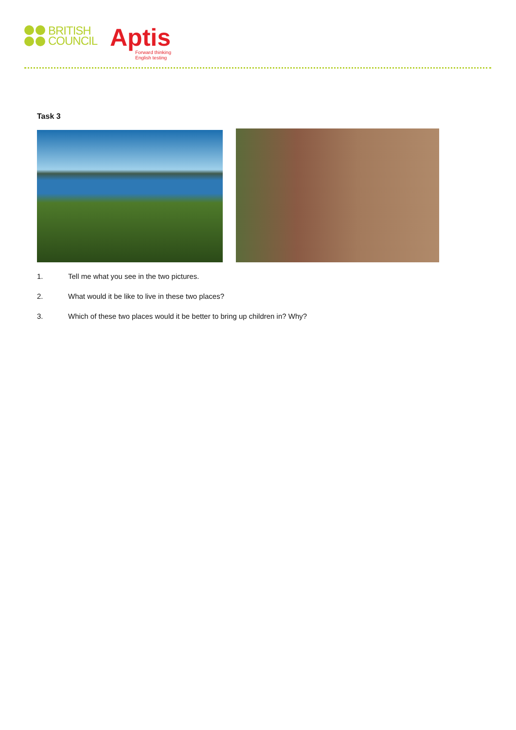BRITISH
COUNCIL
Aptis
Forward thinking
English testing
Task 3
1. Tell me what you see in the two pictures.
2. What would it be like to live in these two places?
3. Which of these two places would it be better to bring up children in? Why?